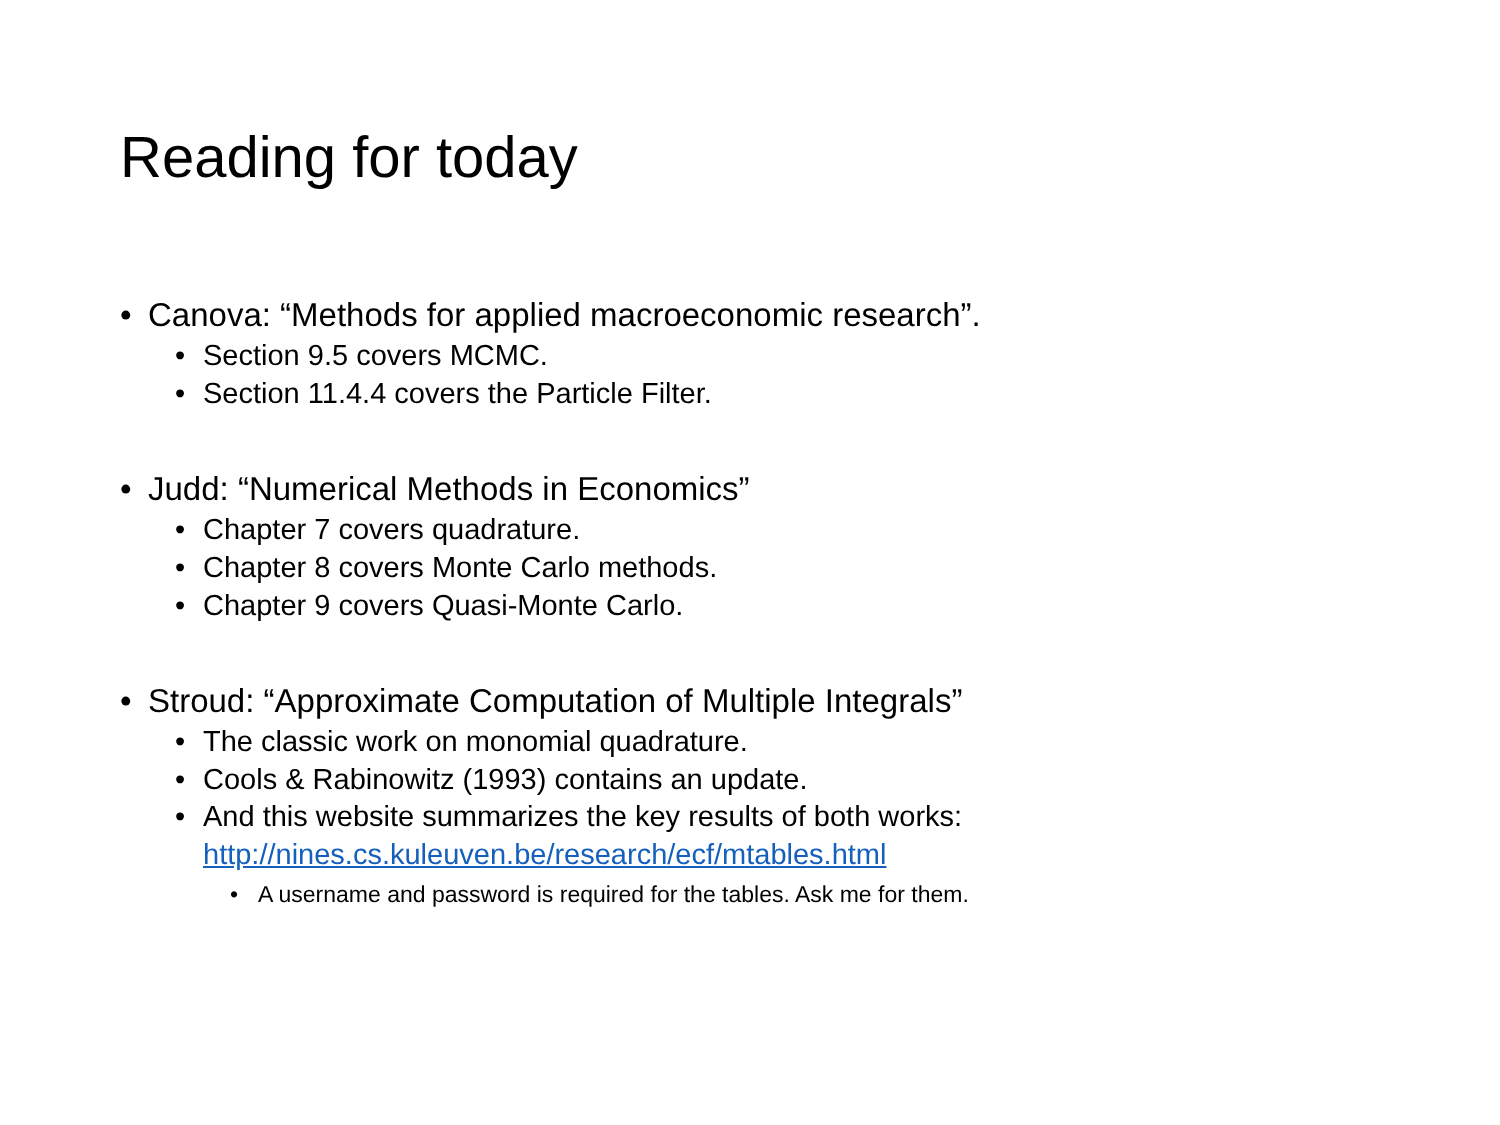Reading for today
• Canova: “Methods for applied macroeconomic research”.
• Section 9.5 covers MCMC.
• Section 11.4.4 covers the Particle Filter.
• Judd: “Numerical Methods in Economics”
• Chapter 7 covers quadrature.
• Chapter 8 covers Monte Carlo methods.
• Chapter 9 covers Quasi-Monte Carlo.
• Stroud: “Approximate Computation of Multiple Integrals”
• The classic work on monomial quadrature.
• Cools & Rabinowitz (1993) contains an update.
• And this website summarizes the key results of both works: http://nines.cs.kuleuven.be/research/ecf/mtables.html
• A username and password is required for the tables. Ask me for them.